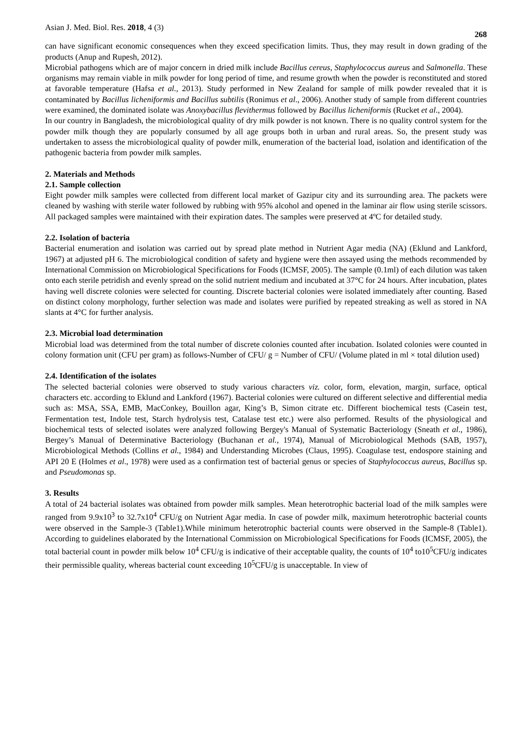Asian J. Med. Biol. Res. 2018, 4 (3) 268
can have significant economic consequences when they exceed specification limits. Thus, they may result in down grading of the products (Anup and Rupesh, 2012).
Microbial pathogens which are of major concern in dried milk include Bacillus cereus, Staphylococcus aureus and Salmonella. These organisms may remain viable in milk powder for long period of time, and resume growth when the powder is reconstituted and stored at favorable temperature (Hafsa et al., 2013). Study performed in New Zealand for sample of milk powder revealed that it is contaminated by Bacillus licheniformis and Bacillus subtilis (Ronimus et al., 2006). Another study of sample from different countries were examined, the dominated isolate was Anoxybacillus flevithermus followed by Bacillus licheniformis (Rucket et al., 2004).
In our country in Bangladesh, the microbiological quality of dry milk powder is not known. There is no quality control system for the powder milk though they are popularly consumed by all age groups both in urban and rural areas. So, the present study was undertaken to assess the microbiological quality of powder milk, enumeration of the bacterial load, isolation and identification of the pathogenic bacteria from powder milk samples.
2. Materials and Methods
2.1. Sample collection
Eight powder milk samples were collected from different local market of Gazipur city and its surrounding area. The packets were cleaned by washing with sterile water followed by rubbing with 95% alcohol and opened in the laminar air flow using sterile scissors. All packaged samples were maintained with their expiration dates. The samples were preserved at 4ºC for detailed study.
2.2. Isolation of bacteria
Bacterial enumeration and isolation was carried out by spread plate method in Nutrient Agar media (NA) (Eklund and Lankford, 1967) at adjusted pH 6. The microbiological condition of safety and hygiene were then assayed using the methods recommended by International Commission on Microbiological Specifications for Foods (ICMSF, 2005). The sample (0.1ml) of each dilution was taken onto each sterile petridish and evenly spread on the solid nutrient medium and incubated at 37°C for 24 hours. After incubation, plates having well discrete colonies were selected for counting. Discrete bacterial colonies were isolated immediately after counting. Based on distinct colony morphology, further selection was made and isolates were purified by repeated streaking as well as stored in NA slants at 4°C for further analysis.
2.3. Microbial load determination
Microbial load was determined from the total number of discrete colonies counted after incubation. Isolated colonies were counted in colony formation unit (CFU per gram) as follows-Number of CFU/ g = Number of CFU/ (Volume plated in ml × total dilution used)
2.4. Identification of the isolates
The selected bacterial colonies were observed to study various characters viz. color, form, elevation, margin, surface, optical characters etc. according to Eklund and Lankford (1967). Bacterial colonies were cultured on different selective and differential media such as: MSA, SSA, EMB, MacConkey, Bouillon agar, King’s B, Simon citrate etc. Different biochemical tests (Casein test, Fermentation test, Indole test, Starch hydrolysis test, Catalase test etc.) were also performed. Results of the physiological and biochemical tests of selected isolates were analyzed following Bergey's Manual of Systematic Bacteriology (Sneath et al., 1986), Bergey’s Manual of Determinative Bacteriology (Buchanan et al., 1974), Manual of Microbiological Methods (SAB, 1957), Microbiological Methods (Collins et al., 1984) and Understanding Microbes (Claus, 1995). Coagulase test, endospore staining and API 20 E (Holmes et al., 1978) were used as a confirmation test of bacterial genus or species of Staphylococcus aureus, Bacillus sp. and Pseudomonas sp.
3. Results
A total of 24 bacterial isolates was obtained from powder milk samples. Mean heterotrophic bacterial load of the milk samples were ranged from 9.9x10<sup>3</sup> to 32.7x10<sup>4</sup> CFU/g on Nutrient Agar media. In case of powder milk, maximum heterotrophic bacterial counts were observed in the Sample-3 (Table1).While minimum heterotrophic bacterial counts were observed in the Sample-8 (Table1). According to guidelines elaborated by the International Commission on Microbiological Specifications for Foods (ICMSF, 2005), the total bacterial count in powder milk below 10<sup>4</sup> CFU/g is indicative of their acceptable quality, the counts of 10<sup>4</sup> to10<sup>5</sup>CFU/g indicates their permissible quality, whereas bacterial count exceeding 10<sup>5</sup>CFU/g is unacceptable. In view of